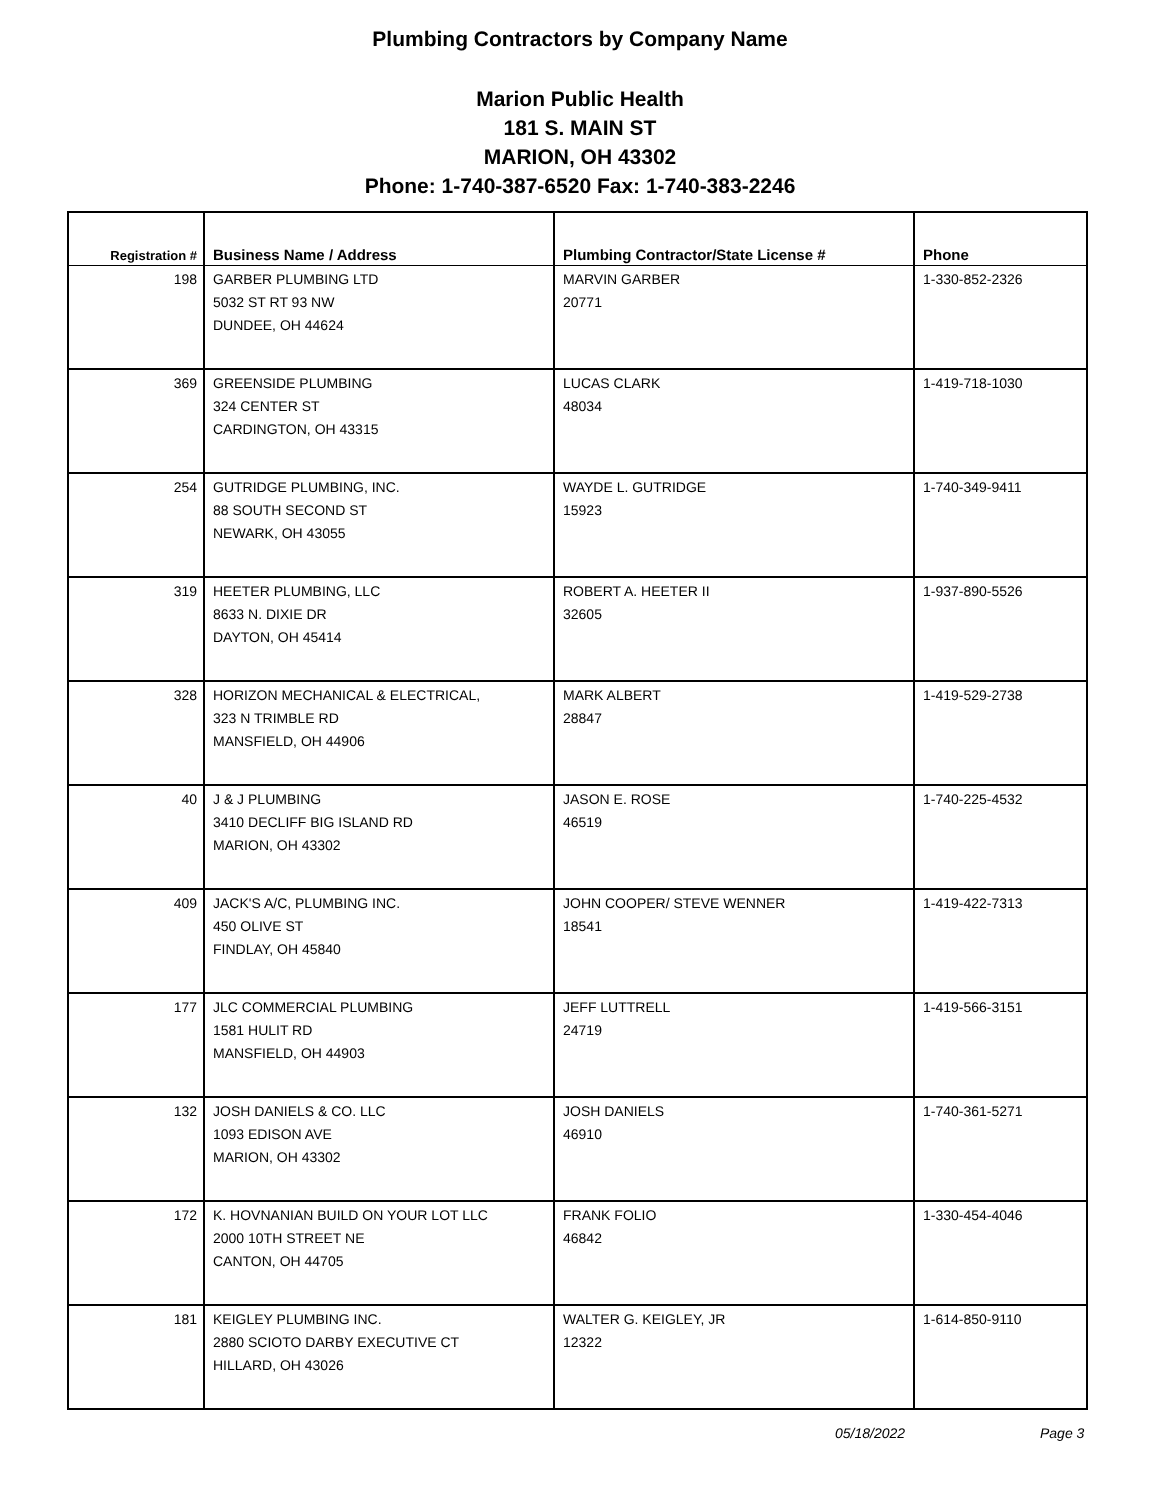Plumbing Contractors by Company Name
Marion Public Health
181 S. MAIN ST
MARION, OH 43302
Phone: 1-740-387-6520 Fax: 1-740-383-2246
| Registration # | Business Name / Address | Plumbing Contractor/State License # | Phone |
| --- | --- | --- | --- |
| 198 | GARBER PLUMBING LTD 5032 ST RT 93 NW DUNDEE, OH 44624 | MARVIN GARBER 20771 | 1-330-852-2326 |
| 369 | GREENSIDE PLUMBING 324 CENTER ST CARDINGTON, OH 43315 | LUCAS CLARK 48034 | 1-419-718-1030 |
| 254 | GUTRIDGE PLUMBING, INC. 88 SOUTH SECOND ST NEWARK, OH 43055 | WAYDE L. GUTRIDGE 15923 | 1-740-349-9411 |
| 319 | HEETER PLUMBING, LLC 8633 N. DIXIE DR DAYTON, OH 45414 | ROBERT A. HEETER II 32605 | 1-937-890-5526 |
| 328 | HORIZON MECHANICAL & ELECTRICAL, 323 N TRIMBLE RD MANSFIELD, OH 44906 | MARK ALBERT 28847 | 1-419-529-2738 |
| 40 | J & J PLUMBING 3410 DECLIFF BIG ISLAND RD MARION, OH 43302 | JASON E. ROSE 46519 | 1-740-225-4532 |
| 409 | JACK'S A/C, PLUMBING INC. 450 OLIVE ST FINDLAY, OH 45840 | JOHN COOPER/ STEVE WENNER 18541 | 1-419-422-7313 |
| 177 | JLC COMMERCIAL PLUMBING 1581 HULIT RD MANSFIELD, OH 44903 | JEFF LUTTRELL 24719 | 1-419-566-3151 |
| 132 | JOSH DANIELS & CO. LLC 1093 EDISON AVE MARION, OH 43302 | JOSH DANIELS 46910 | 1-740-361-5271 |
| 172 | K. HOVNANIAN BUILD ON YOUR LOT LLC 2000 10TH STREET NE CANTON, OH 44705 | FRANK FOLIO 46842 | 1-330-454-4046 |
| 181 | KEIGLEY PLUMBING INC. 2880 SCIOTO DARBY EXECUTIVE CT HILLARD, OH 43026 | WALTER G. KEIGLEY, JR 12322 | 1-614-850-9110 |
05/18/2022 Page 3